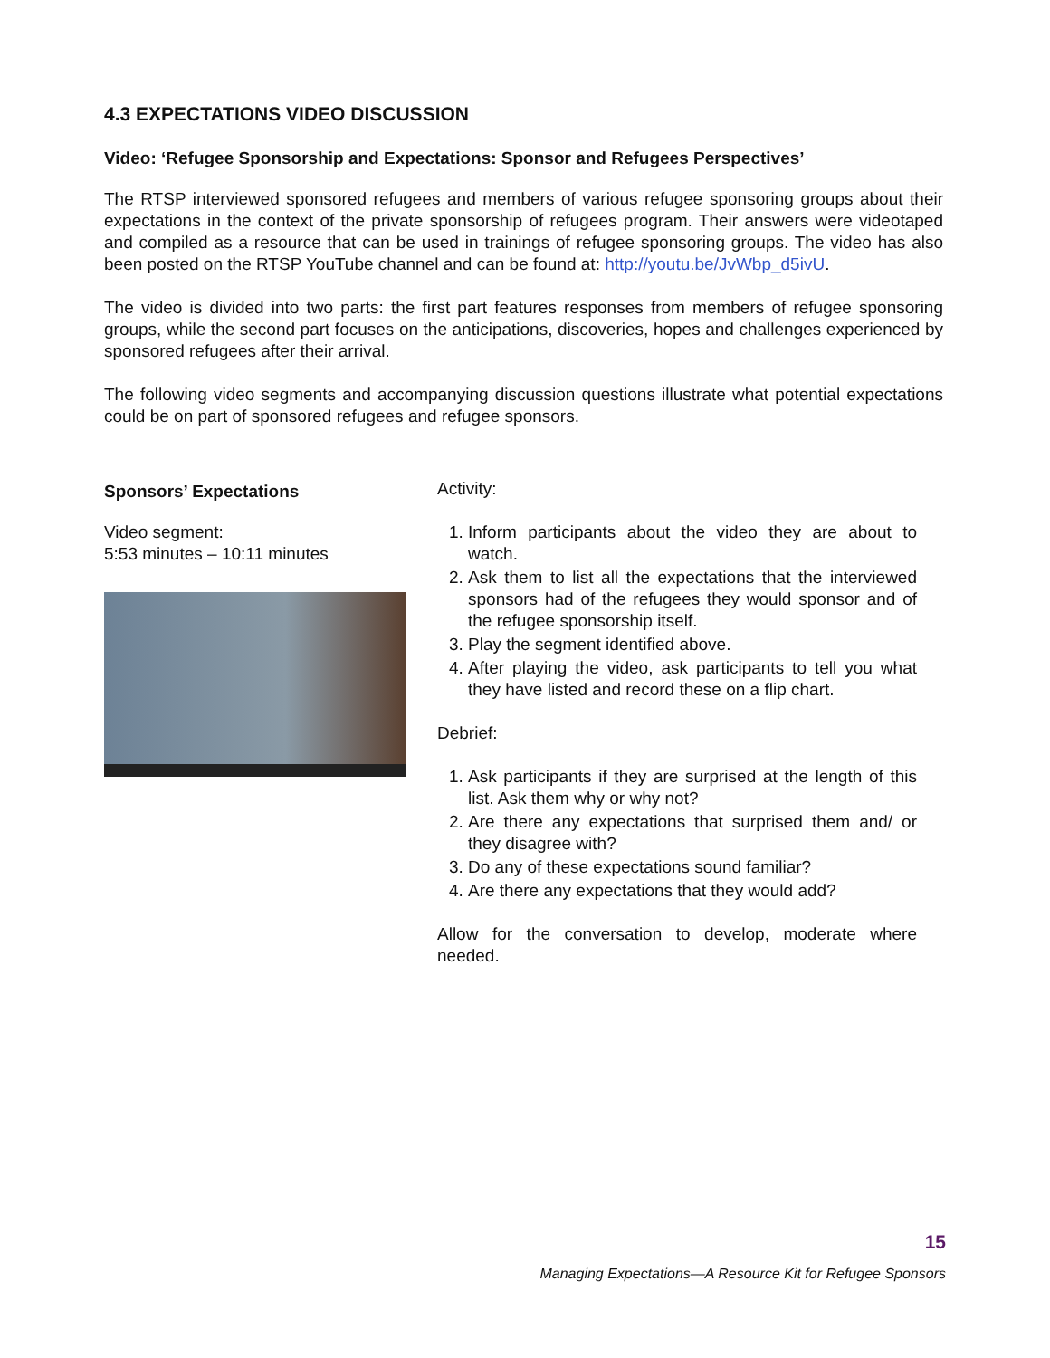4.3 EXPECTATIONS VIDEO DISCUSSION
Video: ‘Refugee Sponsorship and Expectations: Sponsor and Refugees Perspectives’
The RTSP interviewed sponsored refugees and members of various refugee sponsoring groups about their expectations in the context of the private sponsorship of refugees program. Their answers were videotaped and compiled as a resource that can be used in trainings of refugee sponsoring groups. The video has also been posted on the RTSP YouTube channel and can be found at: http://youtu.be/JvWbp_d5ivU.
The video is divided into two parts: the first part features responses from members of refugee sponsoring groups, while the second part focuses on the anticipations, discoveries, hopes and challenges experienced by sponsored refugees after their arrival.
The following video segments and accompanying discussion questions illustrate what potential expectations could be on part of sponsored refugees and refugee sponsors.
Sponsors’ Expectations
Video segment:
5:53 minutes – 10:11 minutes
Activity:
1. Inform participants about the video they are about to watch.
2. Ask them to list all the expectations that the interviewed sponsors had of the refugees they would sponsor and of the refugee sponsorship itself.
3. Play the segment identified above.
4. After playing the video, ask participants to tell you what they have listed and record these on a flip chart.
Debrief:
1. Ask participants if they are surprised at the length of this list. Ask them why or why not?
2. Are there any expectations that surprised them and/ or they disagree with?
3. Do any of these expectations sound familiar?
4. Are there any expectations that they would add?
Allow for the conversation to develop, moderate where needed.
15
Managing Expectations—A Resource Kit for Refugee Sponsors